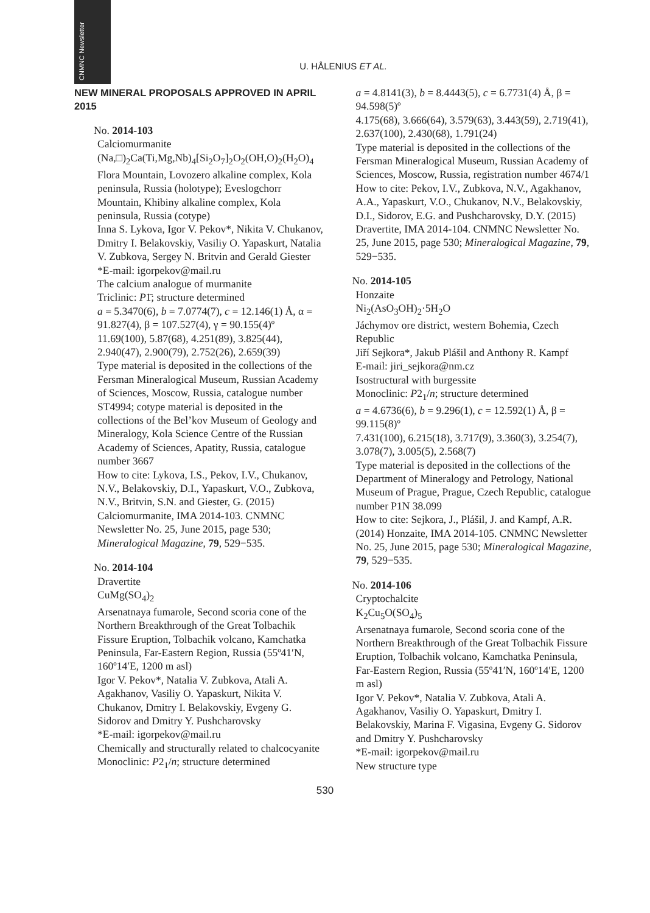CNMNC Newsletter
U. HÅLENIUS ET AL.
NEW MINERAL PROPOSALS APPROVED IN APRIL 2015
No. 2014-103
Calciomurmanite
(Na,□)<sub>2</sub>Ca(Ti,Mg,Nb)<sub>4</sub>[Si<sub>2</sub>O<sub>7</sub>]<sub>2</sub>O<sub>2</sub>(OH,O)<sub>2</sub>(H<sub>2</sub>O)<sub>4</sub>
Flora Mountain, Lovozero alkaline complex, Kola peninsula, Russia (holotype); Eveslogchorr Mountain, Khibiny alkaline complex, Kola peninsula, Russia (cotype)
Inna S. Lykova, Igor V. Pekov*, Nikita V. Chukanov, Dmitry I. Belakovskiy, Vasiliy O. Yapaskurt, Natalia V. Zubkova, Sergey N. Britvin and Gerald Giester
*E-mail: igorpekov@mail.ru
The calcium analogue of murmanite
Triclinic: P1̄; structure determined
a = 5.3470(6), b = 7.0774(7), c = 12.146(1) Å, α = 91.827(4), β = 107.527(4), γ = 90.155(4)º
11.69(100), 5.87(68), 4.251(89), 3.825(44), 2.940(47), 2.900(79), 2.752(26), 2.659(39)
Type material is deposited in the collections of the Fersman Mineralogical Museum, Russian Academy of Sciences, Moscow, Russia, catalogue number ST4994; cotype material is deposited in the collections of the Bel’kov Museum of Geology and Mineralogy, Kola Science Centre of the Russian Academy of Sciences, Apatity, Russia, catalogue number 3667
How to cite: Lykova, I.S., Pekov, I.V., Chukanov, N.V., Belakovskiy, D.I., Yapaskurt, V.O., Zubkova, N.V., Britvin, S.N. and Giester, G. (2015) Calciomurmanite, IMA 2014-103. CNMNC Newsletter No. 25, June 2015, page 530; Mineralogical Magazine, 79, 529−535.
No. 2014-104
Dravertite
CuMg(SO<sub>4</sub>)<sub>2</sub>
Arsenatnaya fumarole, Second scoria cone of the Northern Breakthrough of the Great Tolbachik Fissure Eruption, Tolbachik volcano, Kamchatka Peninsula, Far-Eastern Region, Russia (55º41′N, 160º14′E, 1200 m asl)
Igor V. Pekov*, Natalia V. Zubkova, Atali A. Agakhanov, Vasiliy O. Yapaskurt, Nikita V. Chukanov, Dmitry I. Belakovskiy, Evgeny G. Sidorov and Dmitry Y. Pushcharovsky
*E-mail: igorpekov@mail.ru
Chemically and structurally related to chalcocyanite
Monoclinic: P2<sub>1</sub>/n; structure determined
a = 4.8141(3), b = 8.4443(5), c = 6.7731(4) Å, β = 94.598(5)º
4.175(68), 3.666(64), 3.579(63), 3.443(59), 2.719(41), 2.637(100), 2.430(68), 1.791(24)
Type material is deposited in the collections of the Fersman Mineralogical Museum, Russian Academy of Sciences, Moscow, Russia, registration number 4674/1
How to cite: Pekov, I.V., Zubkova, N.V., Agakhanov, A.A., Yapaskurt, V.O., Chukanov, N.V., Belakovskiy, D.I., Sidorov, E.G. and Pushcharovsky, D.Y. (2015) Dravertite, IMA 2014-104. CNMNC Newsletter No. 25, June 2015, page 530; Mineralogical Magazine, 79, 529−535.
No. 2014-105
Honzaite
Ni<sub>2</sub>(AsO<sub>3</sub>OH)<sub>2</sub>·5H<sub>2</sub>O
Jáchymov ore district, western Bohemia, Czech Republic
Jiří Sejkora*, Jakub Plášil and Anthony R. Kampf
E-mail: jiri_sejkora@nm.cz
Isostructural with burgessite
Monoclinic: P2<sub>1</sub>/n; structure determined
a = 4.6736(6), b = 9.296(1), c = 12.592(1) Å, β = 99.115(8)º
7.431(100), 6.215(18), 3.717(9), 3.360(3), 3.254(7), 3.078(7), 3.005(5), 2.568(7)
Type material is deposited in the collections of the Department of Mineralogy and Petrology, National Museum of Prague, Prague, Czech Republic, catalogue number P1N 38.099
How to cite: Sejkora, J., Plášil, J. and Kampf, A.R. (2014) Honzaite, IMA 2014-105. CNMNC Newsletter No. 25, June 2015, page 530; Mineralogical Magazine, 79, 529−535.
No. 2014-106
Cryptochalcite
K<sub>2</sub>Cu<sub>5</sub>O(SO<sub>4</sub>)<sub>5</sub>
Arsenatnaya fumarole, Second scoria cone of the Northern Breakthrough of the Great Tolbachik Fissure Eruption, Tolbachik volcano, Kamchatka Peninsula, Far-Eastern Region, Russia (55º41′N, 160º14′E, 1200 m asl)
Igor V. Pekov*, Natalia V. Zubkova, Atali A. Agakhanov, Vasiliy O. Yapaskurt, Dmitry I. Belakovskiy, Marina F. Vigasina, Evgeny G. Sidorov and Dmitry Y. Pushcharovsky
*E-mail: igorpekov@mail.ru
New structure type
530